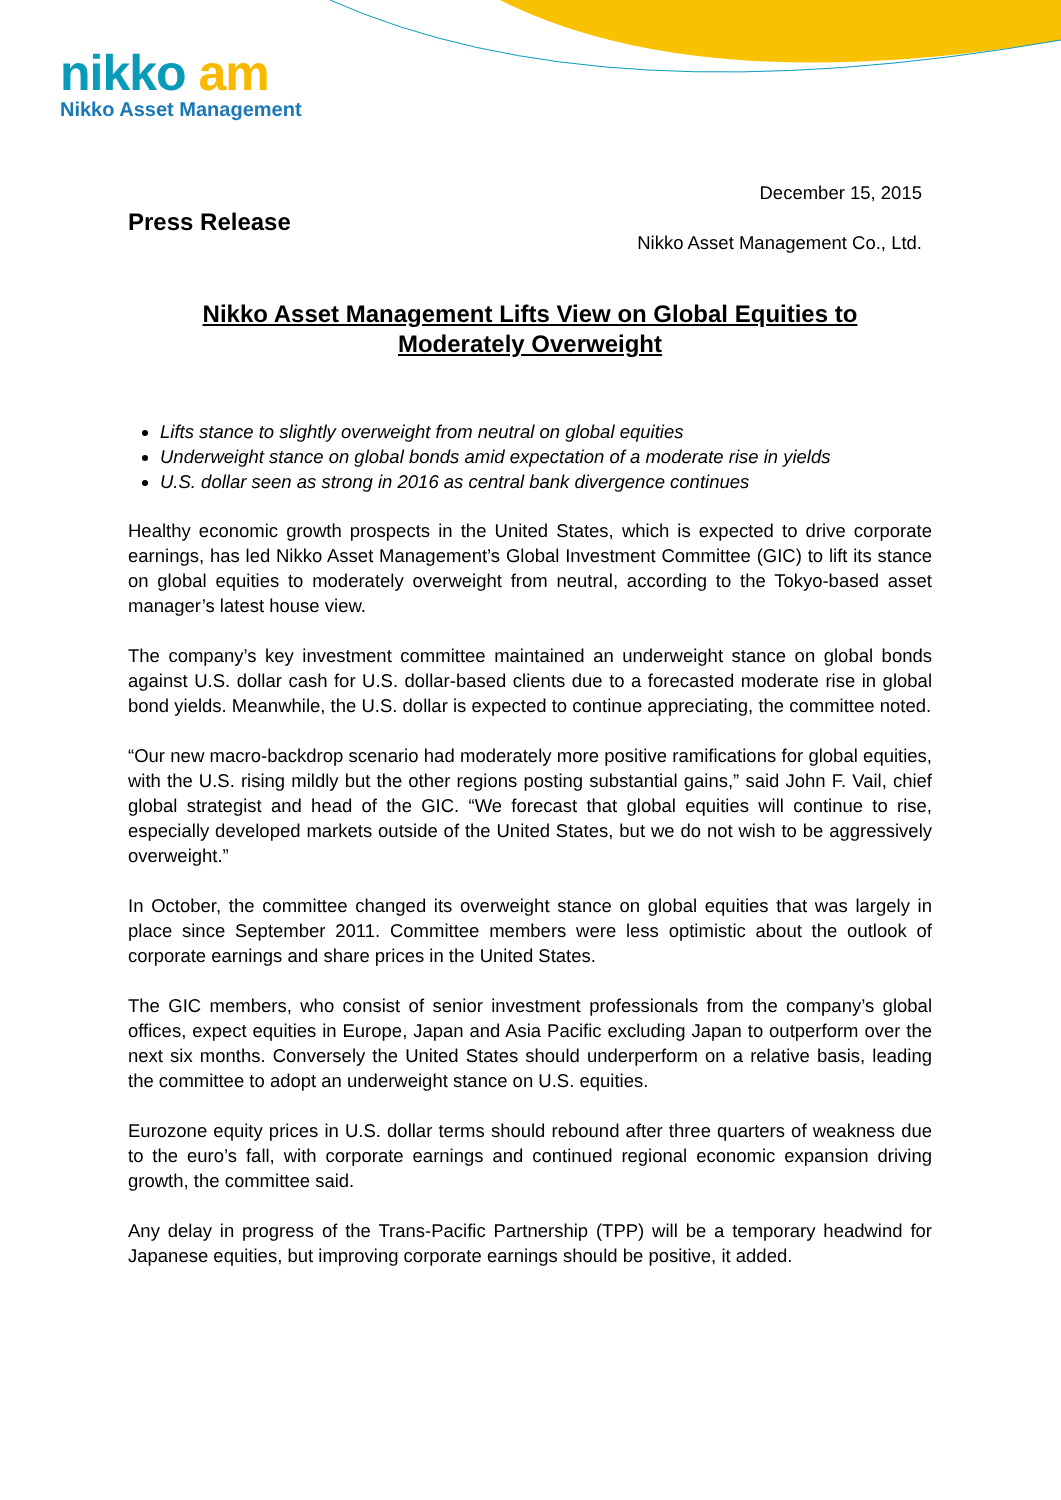nikko am
Nikko Asset Management
December 15, 2015
Press Release
Nikko Asset Management Co., Ltd.
Nikko Asset Management Lifts View on Global Equities to
Moderately Overweight
Lifts stance to slightly overweight from neutral on global equities
Underweight stance on global bonds amid expectation of a moderate rise in yields
U.S. dollar seen as strong in 2016 as central bank divergence continues
Healthy economic growth prospects in the United States, which is expected to drive corporate earnings, has led Nikko Asset Management’s Global Investment Committee (GIC) to lift its stance on global equities to moderately overweight from neutral, according to the Tokyo-based asset manager’s latest house view.
The company’s key investment committee maintained an underweight stance on global bonds against U.S. dollar cash for U.S. dollar-based clients due to a forecasted moderate rise in global bond yields. Meanwhile, the U.S. dollar is expected to continue appreciating, the committee noted.
“Our new macro-backdrop scenario had moderately more positive ramifications for global equities, with the U.S. rising mildly but the other regions posting substantial gains,” said John F. Vail, chief global strategist and head of the GIC. “We forecast that global equities will continue to rise, especially developed markets outside of the United States, but we do not wish to be aggressively overweight.”
In October, the committee changed its overweight stance on global equities that was largely in place since September 2011. Committee members were less optimistic about the outlook of corporate earnings and share prices in the United States.
The GIC members, who consist of senior investment professionals from the company’s global offices, expect equities in Europe, Japan and Asia Pacific excluding Japan to outperform over the next six months. Conversely the United States should underperform on a relative basis, leading the committee to adopt an underweight stance on U.S. equities.
Eurozone equity prices in U.S. dollar terms should rebound after three quarters of weakness due to the euro’s fall, with corporate earnings and continued regional economic expansion driving growth, the committee said.
Any delay in progress of the Trans-Pacific Partnership (TPP) will be a temporary headwind for Japanese equities, but improving corporate earnings should be positive, it added.